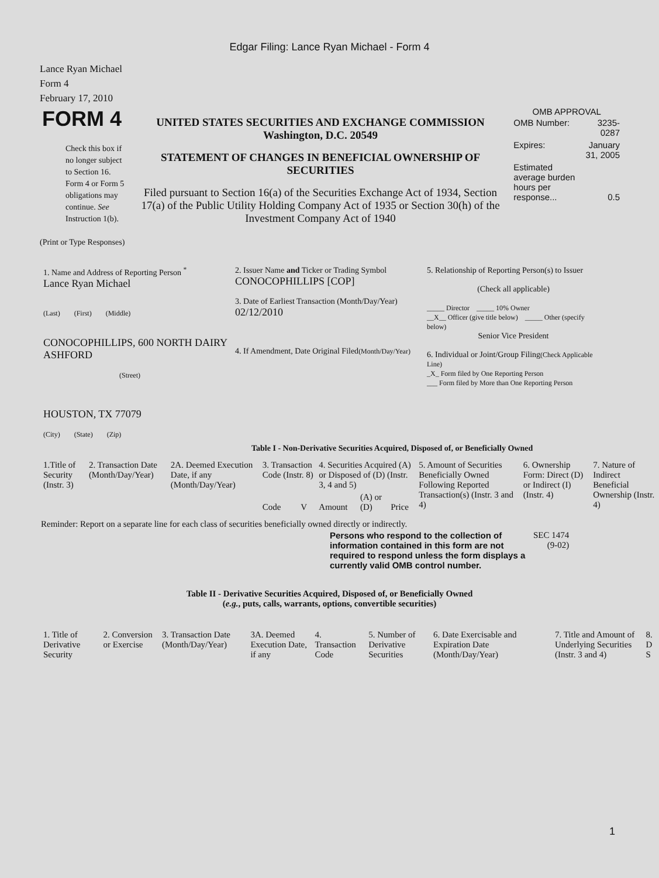Edgar Filing: Lance Ryan Michael - Form 4
Lance Ryan Michael
Form 4
February 17, 2010
| FORM 4 Check this box if no longer subject to Section 16. Form 4 or Form 5 obligations may continue. See Instruction 1(b). | UNITED STATES SECURITIES AND EXCHANGE COMMISSION Washington, D.C. 20549 STATEMENT OF CHANGES IN BENEFICIAL OWNERSHIP OF SECURITIES Filed pursuant to Section 16(a) of the Securities Exchange Act of 1934, Section 17(a) of the Public Utility Holding Company Act of 1935 or Section 30(h) of the Investment Company Act of 1940 | OMB APPROVAL / OMB Number: / 3235-0287 / / Expires: / January 31, 2005 / / Estimated average burden hours per response... / 0.5 / |
(Print or Type Responses)
| 1. Name and Address of Reporting Person <sup>*</sup> Lance Ryan Michael (Last) (First) (Middle) CONOCOPHILLIPS, 600 NORTH DAIRY ASHFORD (Street) HOUSTON, TX 77079 (City) (State) (Zip) | 2. Issuer Name and Ticker or Trading Symbol CONOCOPHILLIPS [COP] 3. Date of Earliest Transaction (Month/Day/Year) 02/12/2010 4. If Amendment, Date Original Filed (Month/Day/Year) | 5. Relationship of Reporting Person(s) to Issuer (Check all applicable) _____ Director _____ 10% Owner __X__ Officer (give title below) _____ Other (specify below) Senior Vice President 6. Individual or Joint/Group Filing (Check Applicable Line) _X_ Form filed by One Reporting Person ___ Form filed by More than One Reporting Person |
Table I - Non-Derivative Securities Acquired, Disposed of, or Beneficially Owned
| 1.Title of Security (Instr. 3) | 2. Transaction Date (Month/Day/Year) | 2A. Deemed Execution Date, if any (Month/Day/Year) | 3. Transaction Code (Instr. 8) | | 4. Securities Acquired (A) or Disposed of (D) (Instr. 3, 4 and 5) | | | 5. Amount of Securities Beneficially Owned Following Reported Transaction(s) (Instr. 3 and 4) | 6. Ownership Form: Direct (D) or Indirect (I) (Instr. 4) | 7. Nature of Indirect Beneficial Ownership (Instr. 4) |
| --- | --- | --- | --- | --- | --- | --- | --- | --- | --- | --- |
| | | | Code | V | Amount | (A) or (D) | Price | | | |
Reminder: Report on a separate line for each class of securities beneficially owned directly or indirectly.
| Persons who respond to the collection of information contained in this form are not required to respond unless the form displays a currently valid OMB control number. | SEC 1474 (9-02) |
Table II - Derivative Securities Acquired, Disposed of, or Beneficially Owned
(e.g., puts, calls, warrants, options, convertible securities)
| 1. Title of Derivative Security | 2. Conversion or Exercise | 3. Transaction Date (Month/Day/Year) | 3A. Deemed Execution Date, if any | 4. Transaction Code | 5. Number of Derivative Securities | 6. Date Exercisable and Expiration Date (Month/Day/Year) | 7. Title and Amount of Underlying Securities (Instr. 3 and 4) | 8. D S |
| --- | --- | --- | --- | --- | --- | --- | --- | --- |
1